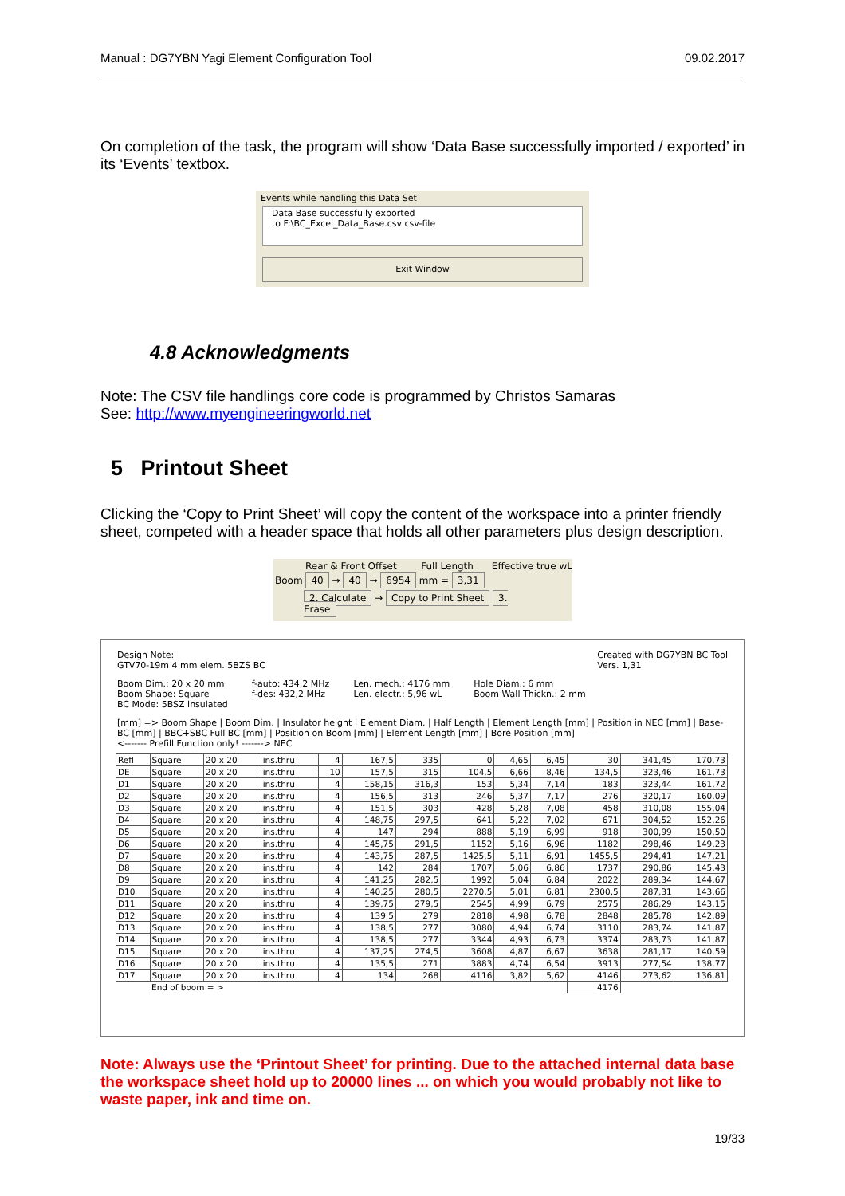Manual : DG7YBN Yagi Element Configuration Tool 09.02.2017
On completion of the task, the program will show ‘Data Base successfully imported / exported’ in its ‘Events’ textbox.
Events while handling this Data Set
Data Base successfully exported
to F:\BC_Excel_Data_Base.csv csv-file
Exit Window
4.8 Acknowledgments
Note: The CSV file handlings core code is programmed by Christos Samaras
See: http://www.myengineeringworld.net
5 Printout Sheet
Clicking the ‘Copy to Print Sheet’ will copy the content of the workspace into a printer friendly sheet, competed with a header space that holds all other parameters plus design description.
Rear & Front Offset Full Length Effective true wL
Boom 40 → 40 → 6954 mm = 3,31
2. Calculate → Copy to Print Sheet 3. Erase
Design Note:
GTV70-19m 4 mm elem. 5BZS BC Created with DG7YBN BC Tool
Vers. 1,31
Boom Dim.: 20 x 20 mm
Boom Shape: Square
BC Mode: 5BSZ insulated f-auto: 434,2 MHz
f-des: 432,2 MHz Len. mech.: 4176 mm
Len. electr.: 5,96 wL Hole Diam.: 6 mm
Boom Wall Thickn.: 2 mm
[mm] => Boom Shape | Boom Dim. | Insulator height | Element Diam. | Half Length | Element Length [mm] | Position in NEC [mm] | Base-BC [mm] | BBC+SBC Full BC [mm] | Position on Boom [mm] | Element Length [mm] | Bore Position [mm]
<------- Prefill Function only! -------> NEC
| Refl | Square | 20 x 20 | ins.thru | 4 | 167,5 | 335 | 0 | 4,65 | 6,45 | 30 | 341,45 | 170,73 |
| DE | Square | 20 x 20 | ins.thru | 10 | 157,5 | 315 | 104,5 | 6,66 | 8,46 | 134,5 | 323,46 | 161,73 |
| D1 | Square | 20 x 20 | ins.thru | 4 | 158,15 | 316,3 | 153 | 5,34 | 7,14 | 183 | 323,44 | 161,72 |
| D2 | Square | 20 x 20 | ins.thru | 4 | 156,5 | 313 | 246 | 5,37 | 7,17 | 276 | 320,17 | 160,09 |
| D3 | Square | 20 x 20 | ins.thru | 4 | 151,5 | 303 | 428 | 5,28 | 7,08 | 458 | 310,08 | 155,04 |
| D4 | Square | 20 x 20 | ins.thru | 4 | 148,75 | 297,5 | 641 | 5,22 | 7,02 | 671 | 304,52 | 152,26 |
| D5 | Square | 20 x 20 | ins.thru | 4 | 147 | 294 | 888 | 5,19 | 6,99 | 918 | 300,99 | 150,50 |
| D6 | Square | 20 x 20 | ins.thru | 4 | 145,75 | 291,5 | 1152 | 5,16 | 6,96 | 1182 | 298,46 | 149,23 |
| D7 | Square | 20 x 20 | ins.thru | 4 | 143,75 | 287,5 | 1425,5 | 5,11 | 6,91 | 1455,5 | 294,41 | 147,21 |
| D8 | Square | 20 x 20 | ins.thru | 4 | 142 | 284 | 1707 | 5,06 | 6,86 | 1737 | 290,86 | 145,43 |
| D9 | Square | 20 x 20 | ins.thru | 4 | 141,25 | 282,5 | 1992 | 5,04 | 6,84 | 2022 | 289,34 | 144,67 |
| D10 | Square | 20 x 20 | ins.thru | 4 | 140,25 | 280,5 | 2270,5 | 5,01 | 6,81 | 2300,5 | 287,31 | 143,66 |
| D11 | Square | 20 x 20 | ins.thru | 4 | 139,75 | 279,5 | 2545 | 4,99 | 6,79 | 2575 | 286,29 | 143,15 |
| D12 | Square | 20 x 20 | ins.thru | 4 | 139,5 | 279 | 2818 | 4,98 | 6,78 | 2848 | 285,78 | 142,89 |
| D13 | Square | 20 x 20 | ins.thru | 4 | 138,5 | 277 | 3080 | 4,94 | 6,74 | 3110 | 283,74 | 141,87 |
| D14 | Square | 20 x 20 | ins.thru | 4 | 138,5 | 277 | 3344 | 4,93 | 6,73 | 3374 | 283,73 | 141,87 |
| D15 | Square | 20 x 20 | ins.thru | 4 | 137,25 | 274,5 | 3608 | 4,87 | 6,67 | 3638 | 281,17 | 140,59 |
| D16 | Square | 20 x 20 | ins.thru | 4 | 135,5 | 271 | 3883 | 4,74 | 6,54 | 3913 | 277,54 | 138,77 |
| D17 | Square | 20 x 20 | ins.thru | 4 | 134 | 268 | 4116 | 3,82 | 5,62 | 4146 | 273,62 | 136,81 |
| | End of boom = > | | | | | | | | | 4176 | | |
Note: Always use the ‘Printout Sheet’ for printing. Due to the attached internal data base the workspace sheet hold up to 20000 lines ... on which you would probably not like to waste paper, ink and time on.
19/33